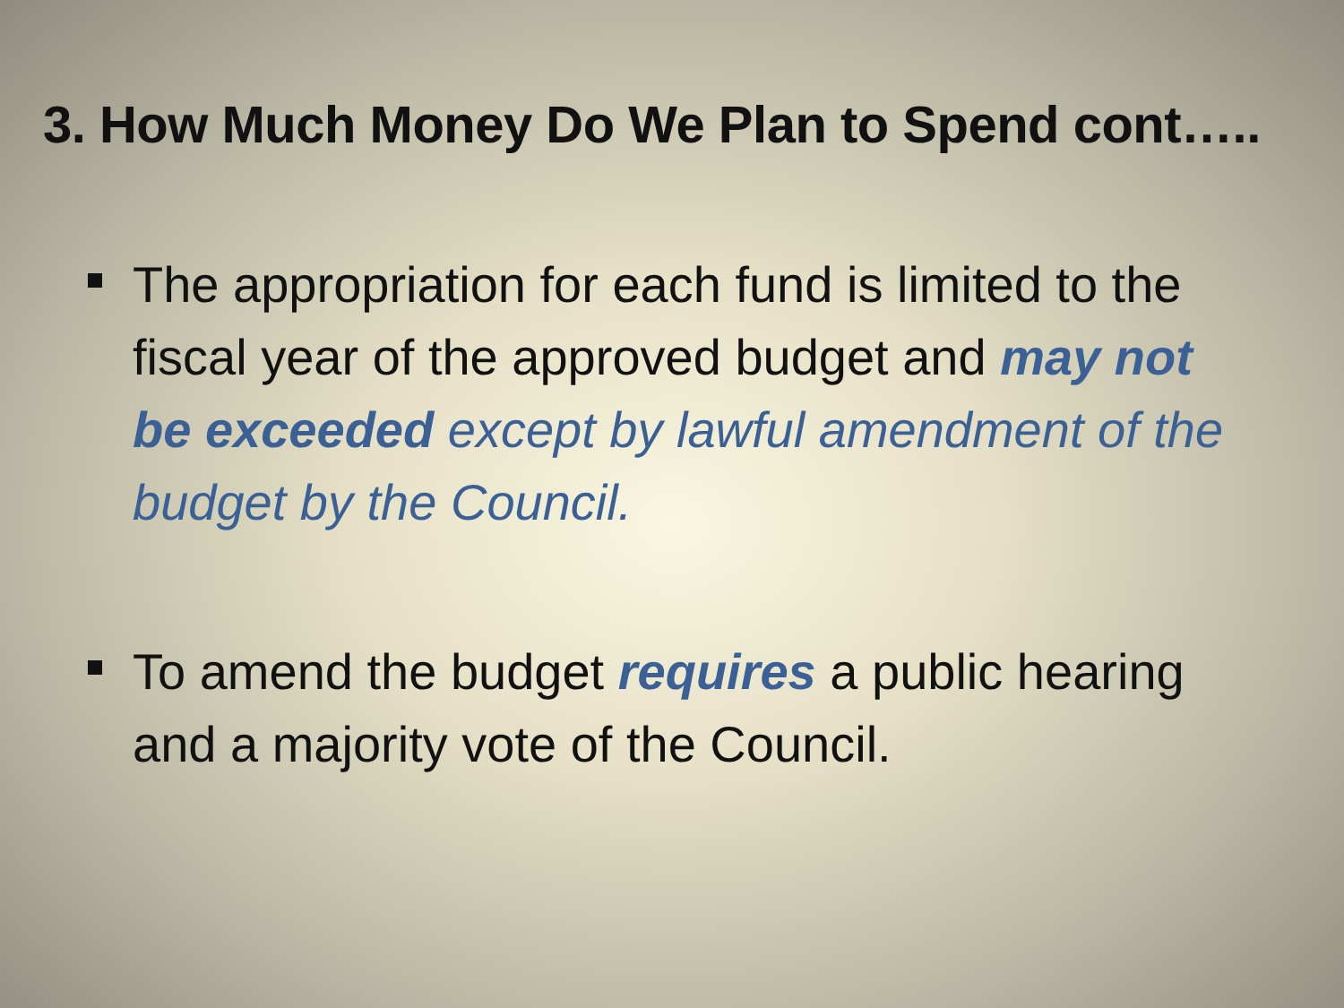3. How Much Money Do We Plan to Spend cont…..
The appropriation for each fund is limited to the fiscal year of the approved budget and may not be exceeded except by lawful amendment of the budget by the Council.
To amend the budget requires a public hearing and a majority vote of the Council.